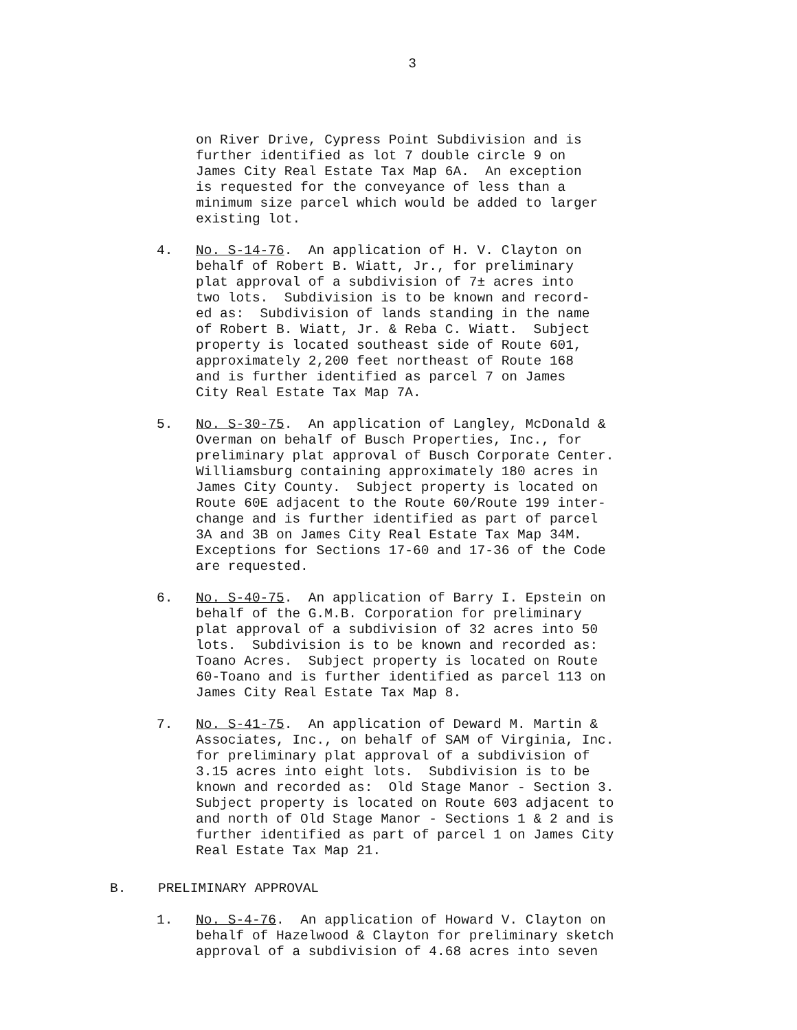3
on River Drive, Cypress Point Subdivision and is further identified as lot 7 double circle 9 on James City Real Estate Tax Map 6A. An exception is requested for the conveyance of less than a minimum size parcel which would be added to larger existing lot.
4. No. S-14-76. An application of H. V. Clayton on behalf of Robert B. Wiatt, Jr., for preliminary plat approval of a subdivision of 7± acres into two lots. Subdivision is to be known and record- ed as: Subdivision of lands standing in the name of Robert B. Wiatt, Jr. & Reba C. Wiatt. Subject property is located southeast side of Route 601, approximately 2,200 feet northeast of Route 168 and is further identified as parcel 7 on James City Real Estate Tax Map 7A.
5. No. S-30-75. An application of Langley, McDonald & Overman on behalf of Busch Properties, Inc., for preliminary plat approval of Busch Corporate Center. Williamsburg containing approximately 180 acres in James City County. Subject property is located on Route 60E adjacent to the Route 60/Route 199 inter- change and is further identified as part of parcel 3A and 3B on James City Real Estate Tax Map 34M. Exceptions for Sections 17-60 and 17-36 of the Code are requested.
6. No. S-40-75. An application of Barry I. Epstein on behalf of the G.M.B. Corporation for preliminary plat approval of a subdivision of 32 acres into 50 lots. Subdivision is to be known and recorded as: Toano Acres. Subject property is located on Route 60-Toano and is further identified as parcel 113 on James City Real Estate Tax Map 8.
7. No. S-41-75. An application of Deward M. Martin & Associates, Inc., on behalf of SAM of Virginia, Inc. for preliminary plat approval of a subdivision of 3.15 acres into eight lots. Subdivision is to be known and recorded as: Old Stage Manor - Section 3. Subject property is located on Route 603 adjacent to and north of Old Stage Manor - Sections 1 & 2 and is further identified as part of parcel 1 on James City Real Estate Tax Map 21.
B. PRELIMINARY APPROVAL
1. No. S-4-76. An application of Howard V. Clayton on behalf of Hazelwood & Clayton for preliminary sketch approval of a subdivision of 4.68 acres into seven